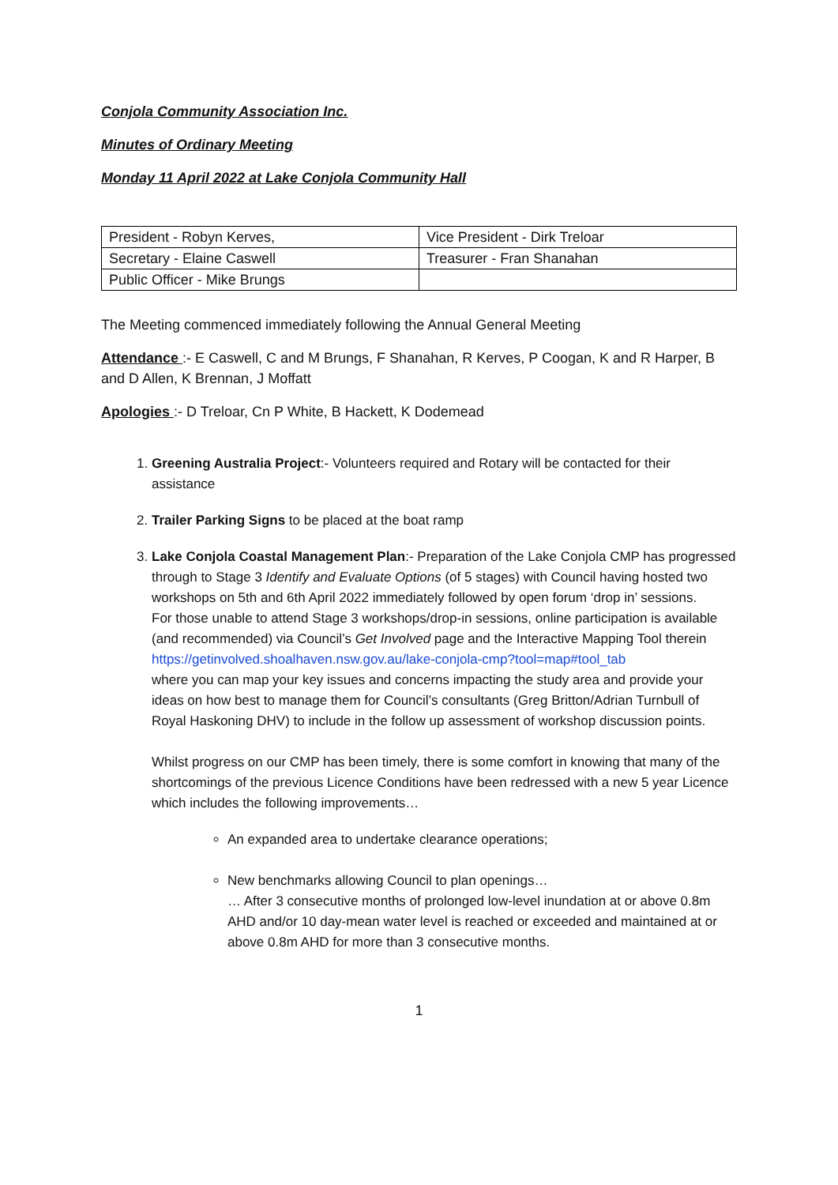Conjola Community Association Inc.
Minutes of Ordinary Meeting
Monday 11 April 2022 at Lake Conjola Community Hall
| President - Robyn Kerves, | Vice President - Dirk Treloar |
| Secretary - Elaine Caswell | Treasurer - Fran Shanahan |
| Public Officer - Mike Brungs | |
The Meeting commenced immediately following the Annual General Meeting
Attendance :- E Caswell, C and M Brungs, F Shanahan, R Kerves, P Coogan, K and R Harper, B and D Allen, K Brennan, J Moffatt
Apologies :- D Treloar, Cn P White, B Hackett, K Dodemead
1. Greening Australia Project:- Volunteers required and Rotary will be contacted for their assistance
2. Trailer Parking Signs to be placed at the boat ramp
3. Lake Conjola Coastal Management Plan:- Preparation of the Lake Conjola CMP has progressed through to Stage 3 Identify and Evaluate Options (of 5 stages) with Council having hosted two workshops on 5th and 6th April 2022 immediately followed by open forum ‘drop in’ sessions.
For those unable to attend Stage 3 workshops/drop-in sessions, online participation is available (and recommended) via Council’s Get Involved page and the Interactive Mapping Tool therein https://getinvolved.shoalhaven.nsw.gov.au/lake-conjola-cmp?tool=map#tool_tab
where you can map your key issues and concerns impacting the study area and provide your ideas on how best to manage them for Council’s consultants (Greg Britton/Adrian Turnbull of Royal Haskoning DHV) to include in the follow up assessment of workshop discussion points.
Whilst progress on our CMP has been timely, there is some comfort in knowing that many of the shortcomings of the previous Licence Conditions have been redressed with a new 5 year Licence which includes the following improvements…
An expanded area to undertake clearance operations;
New benchmarks allowing Council to plan openings…
… After 3 consecutive months of prolonged low-level inundation at or above 0.8m AHD and/or 10 day-mean water level is reached or exceeded and maintained at or above 0.8m AHD for more than 3 consecutive months.
1